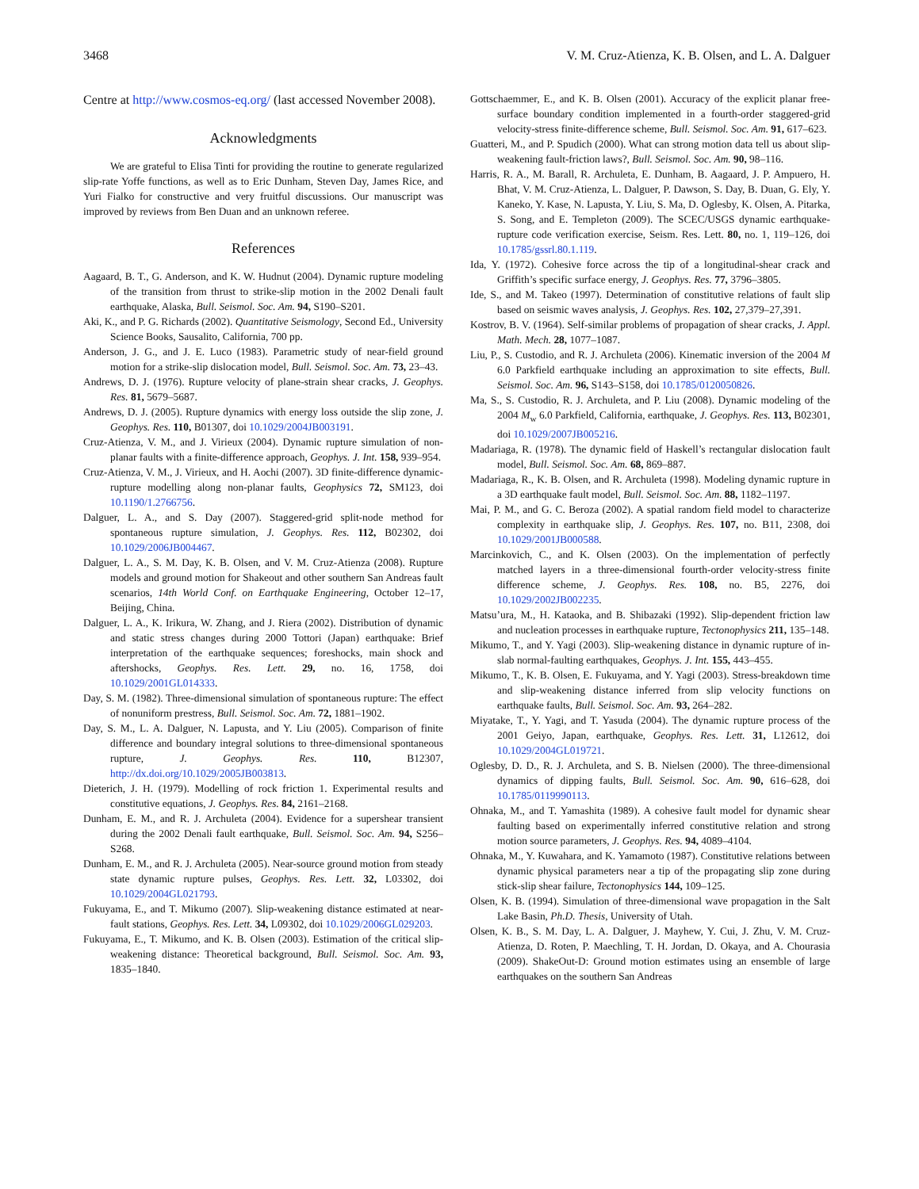3468 V. M. Cruz-Atienza, K. B. Olsen, and L. A. Dalguer
Centre at http://www.cosmos-eq.org/ (last accessed November 2008).
Acknowledgments
We are grateful to Elisa Tinti for providing the routine to generate regularized slip-rate Yoffe functions, as well as to Eric Dunham, Steven Day, James Rice, and Yuri Fialko for constructive and very fruitful discussions. Our manuscript was improved by reviews from Ben Duan and an unknown referee.
References
Aagaard, B. T., G. Anderson, and K. W. Hudnut (2004). Dynamic rupture modeling of the transition from thrust to strike-slip motion in the 2002 Denali fault earthquake, Alaska, Bull. Seismol. Soc. Am. 94, S190–S201.
Aki, K., and P. G. Richards (2002). Quantitative Seismology, Second Ed., University Science Books, Sausalito, California, 700 pp.
Anderson, J. G., and J. E. Luco (1983). Parametric study of near-field ground motion for a strike-slip dislocation model, Bull. Seismol. Soc. Am. 73, 23–43.
Andrews, D. J. (1976). Rupture velocity of plane-strain shear cracks, J. Geophys. Res. 81, 5679–5687.
Andrews, D. J. (2005). Rupture dynamics with energy loss outside the slip zone, J. Geophys. Res. 110, B01307, doi 10.1029/2004JB003191.
Cruz-Atienza, V. M., and J. Virieux (2004). Dynamic rupture simulation of non-planar faults with a finite-difference approach, Geophys. J. Int. 158, 939–954.
Cruz-Atienza, V. M., J. Virieux, and H. Aochi (2007). 3D finite-difference dynamic-rupture modelling along non-planar faults, Geophysics 72, SM123, doi 10.1190/1.2766756.
Dalguer, L. A., and S. Day (2007). Staggered-grid split-node method for spontaneous rupture simulation, J. Geophys. Res. 112, B02302, doi 10.1029/2006JB004467.
Dalguer, L. A., S. M. Day, K. B. Olsen, and V. M. Cruz-Atienza (2008). Rupture models and ground motion for Shakeout and other southern San Andreas fault scenarios, 14th World Conf. on Earthquake Engineering, October 12–17, Beijing, China.
Dalguer, L. A., K. Irikura, W. Zhang, and J. Riera (2002). Distribution of dynamic and static stress changes during 2000 Tottori (Japan) earthquake: Brief interpretation of the earthquake sequences; foreshocks, main shock and aftershocks, Geophys. Res. Lett. 29, no. 16, 1758, doi 10.1029/2001GL014333.
Day, S. M. (1982). Three-dimensional simulation of spontaneous rupture: The effect of nonuniform prestress, Bull. Seismol. Soc. Am. 72, 1881–1902.
Day, S. M., L. A. Dalguer, N. Lapusta, and Y. Liu (2005). Comparison of finite difference and boundary integral solutions to three-dimensional spontaneous rupture, J. Geophys. Res. 110, B12307, http://dx.doi.org/10.1029/2005JB003813.
Dieterich, J. H. (1979). Modelling of rock friction 1. Experimental results and constitutive equations, J. Geophys. Res. 84, 2161–2168.
Dunham, E. M., and R. J. Archuleta (2004). Evidence for a supershear transient during the 2002 Denali fault earthquake, Bull. Seismol. Soc. Am. 94, S256–S268.
Dunham, E. M., and R. J. Archuleta (2005). Near-source ground motion from steady state dynamic rupture pulses, Geophys. Res. Lett. 32, L03302, doi 10.1029/2004GL021793.
Fukuyama, E., and T. Mikumo (2007). Slip-weakening distance estimated at near-fault stations, Geophys. Res. Lett. 34, L09302, doi 10.1029/2006GL029203.
Fukuyama, E., T. Mikumo, and K. B. Olsen (2003). Estimation of the critical slip-weakening distance: Theoretical background, Bull. Seismol. Soc. Am. 93, 1835–1840.
Gottschaemmer, E., and K. B. Olsen (2001). Accuracy of the explicit planar free-surface boundary condition implemented in a fourth-order staggered-grid velocity-stress finite-difference scheme, Bull. Seismol. Soc. Am. 91, 617–623.
Guatteri, M., and P. Spudich (2000). What can strong motion data tell us about slip-weakening fault-friction laws?, Bull. Seismol. Soc. Am. 90, 98–116.
Harris, R. A., M. Barall, R. Archuleta, E. Dunham, B. Aagaard, J. P. Ampuero, H. Bhat, V. M. Cruz-Atienza, L. Dalguer, P. Dawson, S. Day, B. Duan, G. Ely, Y. Kaneko, Y. Kase, N. Lapusta, Y. Liu, S. Ma, D. Oglesby, K. Olsen, A. Pitarka, S. Song, and E. Templeton (2009). The SCEC/USGS dynamic earthquake-rupture code verification exercise, Seism. Res. Lett. 80, no. 1, 119–126, doi 10.1785/gssrl.80.1.119.
Ida, Y. (1972). Cohesive force across the tip of a longitudinal-shear crack and Griffith’s specific surface energy, J. Geophys. Res. 77, 3796–3805.
Ide, S., and M. Takeo (1997). Determination of constitutive relations of fault slip based on seismic waves analysis, J. Geophys. Res. 102, 27,379–27,391.
Kostrov, B. V. (1964). Self-similar problems of propagation of shear cracks, J. Appl. Math. Mech. 28, 1077–1087.
Liu, P., S. Custodio, and R. J. Archuleta (2006). Kinematic inversion of the 2004 M 6.0 Parkfield earthquake including an approximation to site effects, Bull. Seismol. Soc. Am. 96, S143–S158, doi 10.1785/0120050826.
Ma, S., S. Custodio, R. J. Archuleta, and P. Liu (2008). Dynamic modeling of the 2004 M<sub>w</sub> 6.0 Parkfield, California, earthquake, J. Geophys. Res. 113, B02301, doi 10.1029/2007JB005216.
Madariaga, R. (1978). The dynamic field of Haskell’s rectangular dislocation fault model, Bull. Seismol. Soc. Am. 68, 869–887.
Madariaga, R., K. B. Olsen, and R. Archuleta (1998). Modeling dynamic rupture in a 3D earthquake fault model, Bull. Seismol. Soc. Am. 88, 1182–1197.
Mai, P. M., and G. C. Beroza (2002). A spatial random field model to characterize complexity in earthquake slip, J. Geophys. Res. 107, no. B11, 2308, doi 10.1029/2001JB000588.
Marcinkovich, C., and K. Olsen (2003). On the implementation of perfectly matched layers in a three-dimensional fourth-order velocity-stress finite difference scheme, J. Geophys. Res. 108, no. B5, 2276, doi 10.1029/2002JB002235.
Matsu’ura, M., H. Kataoka, and B. Shibazaki (1992). Slip-dependent friction law and nucleation processes in earthquake rupture, Tectonophysics 211, 135–148.
Mikumo, T., and Y. Yagi (2003). Slip-weakening distance in dynamic rupture of in-slab normal-faulting earthquakes, Geophys. J. Int. 155, 443–455.
Mikumo, T., K. B. Olsen, E. Fukuyama, and Y. Yagi (2003). Stress-breakdown time and slip-weakening distance inferred from slip velocity functions on earthquake faults, Bull. Seismol. Soc. Am. 93, 264–282.
Miyatake, T., Y. Yagi, and T. Yasuda (2004). The dynamic rupture process of the 2001 Geiyo, Japan, earthquake, Geophys. Res. Lett. 31, L12612, doi 10.1029/2004GL019721.
Oglesby, D. D., R. J. Archuleta, and S. B. Nielsen (2000). The three-dimensional dynamics of dipping faults, Bull. Seismol. Soc. Am. 90, 616–628, doi 10.1785/0119990113.
Ohnaka, M., and T. Yamashita (1989). A cohesive fault model for dynamic shear faulting based on experimentally inferred constitutive relation and strong motion source parameters, J. Geophys. Res. 94, 4089–4104.
Ohnaka, M., Y. Kuwahara, and K. Yamamoto (1987). Constitutive relations between dynamic physical parameters near a tip of the propagating slip zone during stick-slip shear failure, Tectonophysics 144, 109–125.
Olsen, K. B. (1994). Simulation of three-dimensional wave propagation in the Salt Lake Basin, Ph.D. Thesis, University of Utah.
Olsen, K. B., S. M. Day, L. A. Dalguer, J. Mayhew, Y. Cui, J. Zhu, V. M. Cruz-Atienza, D. Roten, P. Maechling, T. H. Jordan, D. Okaya, and A. Chourasia (2009). ShakeOut-D: Ground motion estimates using an ensemble of large earthquakes on the southern San Andreas